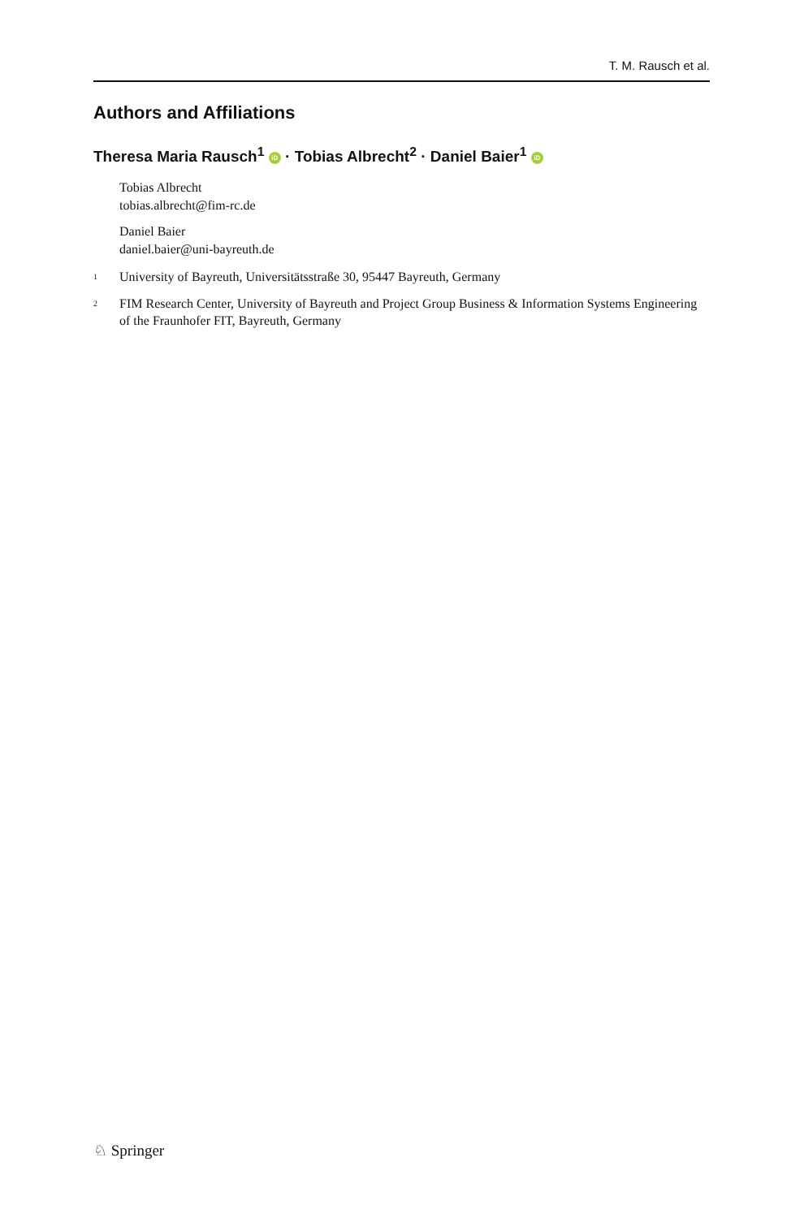T. M. Rausch et al.
Authors and Affiliations
Theresa Maria Rausch<sup>1</sup> iD · Tobias Albrecht<sup>2</sup> · Daniel Baier<sup>1</sup> iD
Tobias Albrecht
tobias.albrecht@fim-rc.de
Daniel Baier
daniel.baier@uni-bayreuth.de
<sup>1</sup> University of Bayreuth, Universitätsstraße 30, 95447 Bayreuth, Germany
<sup>2</sup> FIM Research Center, University of Bayreuth and Project Group Business & Information Systems Engineering of the Fraunhofer FIT, Bayreuth, Germany
♘ Springer